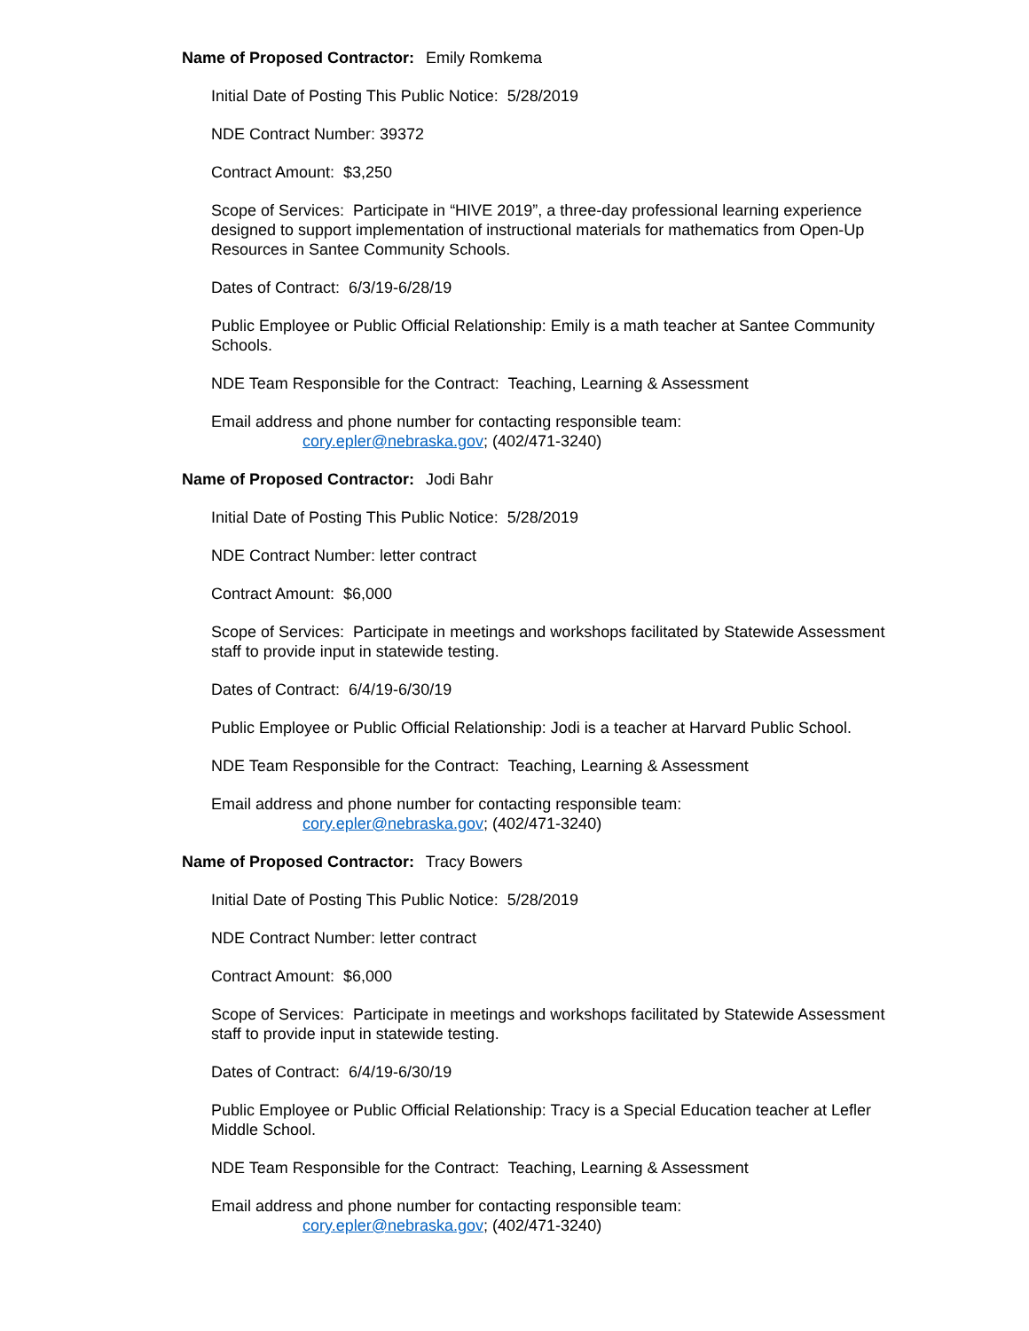Name of Proposed Contractor: Emily Romkema
Initial Date of Posting This Public Notice: 5/28/2019
NDE Contract Number: 39372
Contract Amount: $3,250
Scope of Services: Participate in “HIVE 2019”, a three-day professional learning experience designed to support implementation of instructional materials for mathematics from Open-Up Resources in Santee Community Schools.
Dates of Contract: 6/3/19-6/28/19
Public Employee or Public Official Relationship: Emily is a math teacher at Santee Community Schools.
NDE Team Responsible for the Contract: Teaching, Learning & Assessment
Email address and phone number for contacting responsible team:
cory.epler@nebraska.gov; (402/471-3240)
Name of Proposed Contractor: Jodi Bahr
Initial Date of Posting This Public Notice: 5/28/2019
NDE Contract Number: letter contract
Contract Amount: $6,000
Scope of Services: Participate in meetings and workshops facilitated by Statewide Assessment staff to provide input in statewide testing.
Dates of Contract: 6/4/19-6/30/19
Public Employee or Public Official Relationship: Jodi is a teacher at Harvard Public School.
NDE Team Responsible for the Contract: Teaching, Learning & Assessment
Email address and phone number for contacting responsible team:
cory.epler@nebraska.gov; (402/471-3240)
Name of Proposed Contractor: Tracy Bowers
Initial Date of Posting This Public Notice: 5/28/2019
NDE Contract Number: letter contract
Contract Amount: $6,000
Scope of Services: Participate in meetings and workshops facilitated by Statewide Assessment staff to provide input in statewide testing.
Dates of Contract: 6/4/19-6/30/19
Public Employee or Public Official Relationship: Tracy is a Special Education teacher at Lefler Middle School.
NDE Team Responsible for the Contract: Teaching, Learning & Assessment
Email address and phone number for contacting responsible team:
cory.epler@nebraska.gov; (402/471-3240)